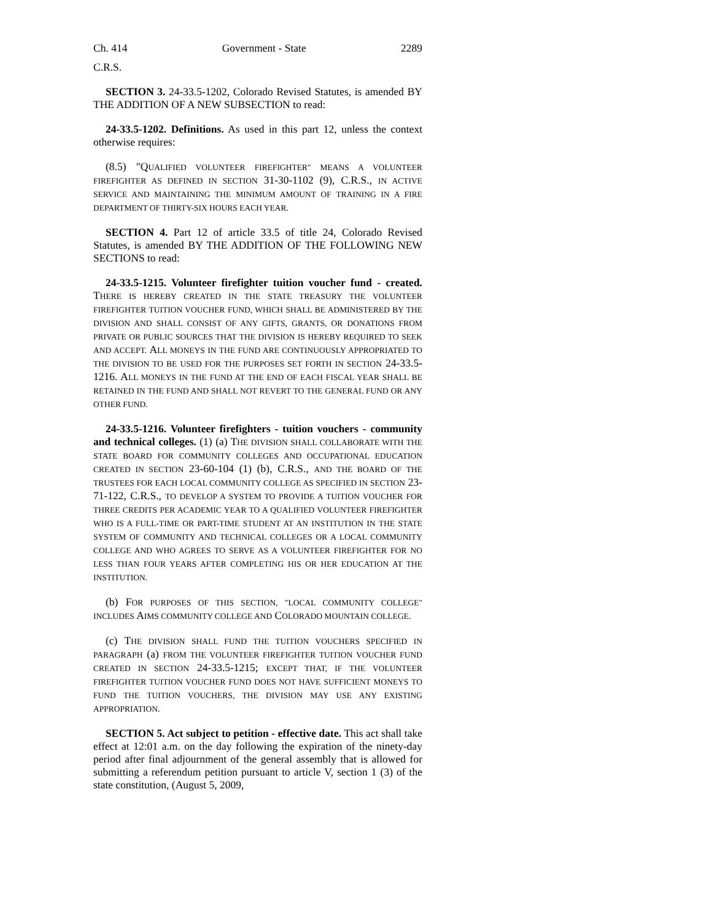Ch. 414 Government - State 2289
C.R.S.
SECTION 3. 24-33.5-1202, Colorado Revised Statutes, is amended BY THE ADDITION OF A NEW SUBSECTION to read:
24-33.5-1202. Definitions. As used in this part 12, unless the context otherwise requires:
(8.5) "QUALIFIED VOLUNTEER FIREFIGHTER" MEANS A VOLUNTEER FIREFIGHTER AS DEFINED IN SECTION 31-30-1102 (9), C.R.S., IN ACTIVE SERVICE AND MAINTAINING THE MINIMUM AMOUNT OF TRAINING IN A FIRE DEPARTMENT OF THIRTY-SIX HOURS EACH YEAR.
SECTION 4. Part 12 of article 33.5 of title 24, Colorado Revised Statutes, is amended BY THE ADDITION OF THE FOLLOWING NEW SECTIONS to read:
24-33.5-1215. Volunteer firefighter tuition voucher fund - created. THERE IS HEREBY CREATED IN THE STATE TREASURY THE VOLUNTEER FIREFIGHTER TUITION VOUCHER FUND, WHICH SHALL BE ADMINISTERED BY THE DIVISION AND SHALL CONSIST OF ANY GIFTS, GRANTS, OR DONATIONS FROM PRIVATE OR PUBLIC SOURCES THAT THE DIVISION IS HEREBY REQUIRED TO SEEK AND ACCEPT. ALL MONEYS IN THE FUND ARE CONTINUOUSLY APPROPRIATED TO THE DIVISION TO BE USED FOR THE PURPOSES SET FORTH IN SECTION 24-33.5-1216. ALL MONEYS IN THE FUND AT THE END OF EACH FISCAL YEAR SHALL BE RETAINED IN THE FUND AND SHALL NOT REVERT TO THE GENERAL FUND OR ANY OTHER FUND.
24-33.5-1216. Volunteer firefighters - tuition vouchers - community and technical colleges. (1) (a) THE DIVISION SHALL COLLABORATE WITH THE STATE BOARD FOR COMMUNITY COLLEGES AND OCCUPATIONAL EDUCATION CREATED IN SECTION 23-60-104 (1) (b), C.R.S., AND THE BOARD OF THE TRUSTEES FOR EACH LOCAL COMMUNITY COLLEGE AS SPECIFIED IN SECTION 23-71-122, C.R.S., TO DEVELOP A SYSTEM TO PROVIDE A TUITION VOUCHER FOR THREE CREDITS PER ACADEMIC YEAR TO A QUALIFIED VOLUNTEER FIREFIGHTER WHO IS A FULL-TIME OR PART-TIME STUDENT AT AN INSTITUTION IN THE STATE SYSTEM OF COMMUNITY AND TECHNICAL COLLEGES OR A LOCAL COMMUNITY COLLEGE AND WHO AGREES TO SERVE AS A VOLUNTEER FIREFIGHTER FOR NO LESS THAN FOUR YEARS AFTER COMPLETING HIS OR HER EDUCATION AT THE INSTITUTION.
(b) FOR PURPOSES OF THIS SECTION, "LOCAL COMMUNITY COLLEGE" INCLUDES AIMS COMMUNITY COLLEGE AND COLORADO MOUNTAIN COLLEGE.
(c) THE DIVISION SHALL FUND THE TUITION VOUCHERS SPECIFIED IN PARAGRAPH (a) FROM THE VOLUNTEER FIREFIGHTER TUITION VOUCHER FUND CREATED IN SECTION 24-33.5-1215; EXCEPT THAT, IF THE VOLUNTEER FIREFIGHTER TUITION VOUCHER FUND DOES NOT HAVE SUFFICIENT MONEYS TO FUND THE TUITION VOUCHERS, THE DIVISION MAY USE ANY EXISTING APPROPRIATION.
SECTION 5. Act subject to petition - effective date. This act shall take effect at 12:01 a.m. on the day following the expiration of the ninety-day period after final adjournment of the general assembly that is allowed for submitting a referendum petition pursuant to article V, section 1 (3) of the state constitution, (August 5, 2009,